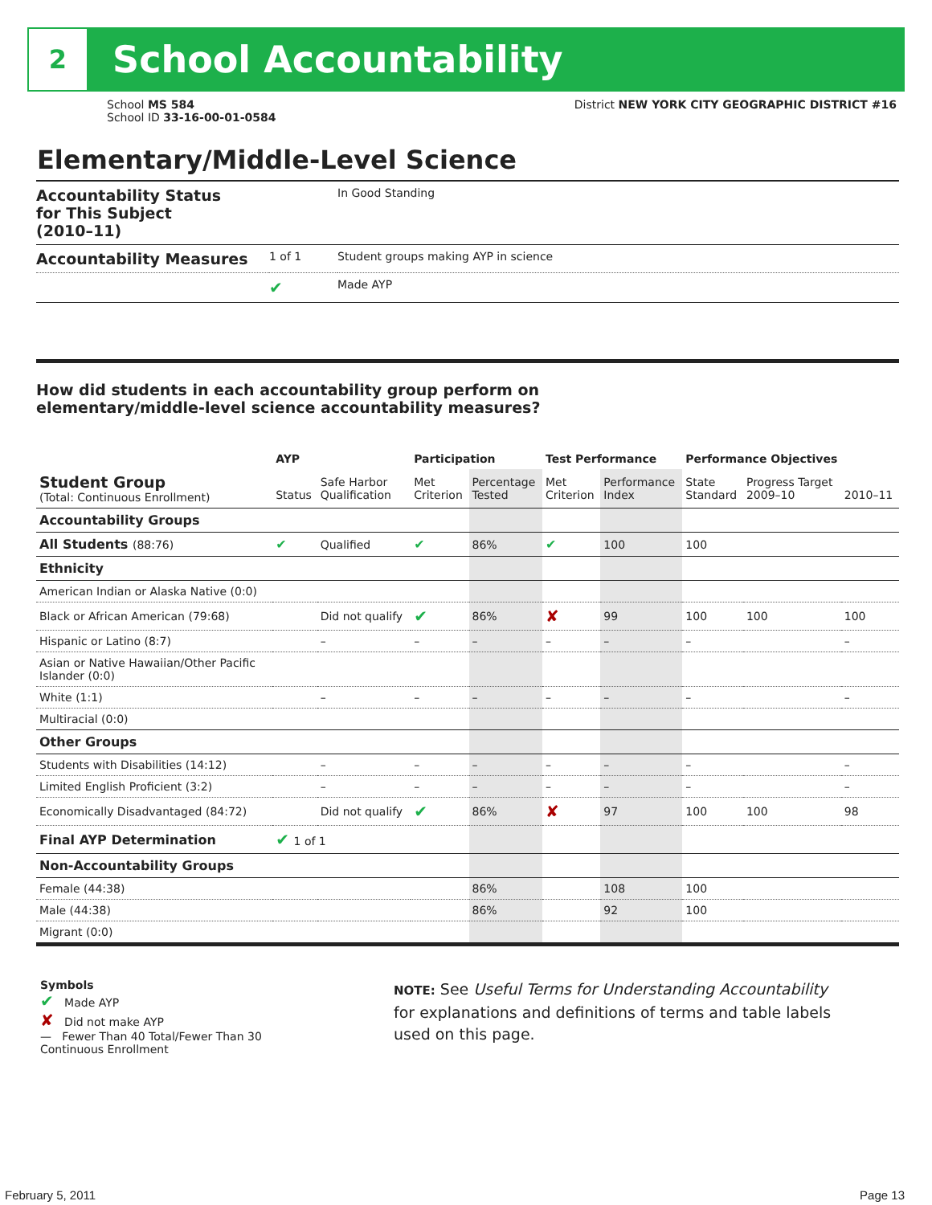2
School Accountability
School MS 584
School ID 33-16-00-01-0584
District NEW YORK CITY GEOGRAPHIC DISTRICT #16
Elementary/Middle-Level Science
| Accountability Status for This Subject (2010–11) | | In Good Standing |
| Accountability Measures | 1 of 1 | Student groups making AYP in science |
| | ✔ | Made AYP |
How did students in each accountability group perform on
elementary/middle-level science accountability measures?
| | AYP | | Participation | | Test Performance | | Performance Objectives | | |
| --- | --- | --- | --- | --- | --- | --- | --- | --- | --- |
| Student Group (Total: Continuous Enrollment) | Status | Safe Harbor Qualification | Met Criterion | Percentage Tested | Met Criterion | Performance Index | State Standard | Progress Target 2009–10 | 2010–11 |
| Accountability Groups | | | | | | | | | |
| All Students (88:76) | ✔ | Qualified | ✔ | 86% | ✔ | 100 | 100 | | |
| Ethnicity | | | | | | | | | |
| American Indian or Alaska Native (0:0) | | | | | | | | | |
| Black or African American (79:68) | | Did not qualify | ✔ | 86% | ✘ | 99 | 100 | 100 | 100 |
| Hispanic or Latino (8:7) | | – | – | – | – | – | – | | – |
| Asian or Native Hawaiian/Other Pacific Islander (0:0) | | | | | | | | | |
| White (1:1) | | – | – | – | – | – | – | | – |
| Multiracial (0:0) | | | | | | | | | |
| Other Groups | | | | | | | | | |
| Students with Disabilities (14:12) | | – | – | – | – | – | – | | – |
| Limited English Proficient (3:2) | | – | – | – | – | – | – | | – |
| Economically Disadvantaged (84:72) | | Did not qualify | ✔ | 86% | ✘ | 97 | 100 | 100 | 98 |
| Final AYP Determination | ✔ 1 of 1 | | | | | | | | |
| Non-Accountability Groups | | | | | | | | | |
| Female (44:38) | | | | 86% | | 108 | 100 | | |
| Male (44:38) | | | | 86% | | 92 | 100 | | |
| Migrant (0:0) | | | | | | | | | |
Symbols
✔ Made AYP
✘ Did not make AYP
— Fewer Than 40 Total/Fewer Than 30 Continuous Enrollment
NOTE: See Useful Terms for Understanding Accountability
for explanations and definitions of terms and table labels
used on this page.
February 5, 2011 Page 13